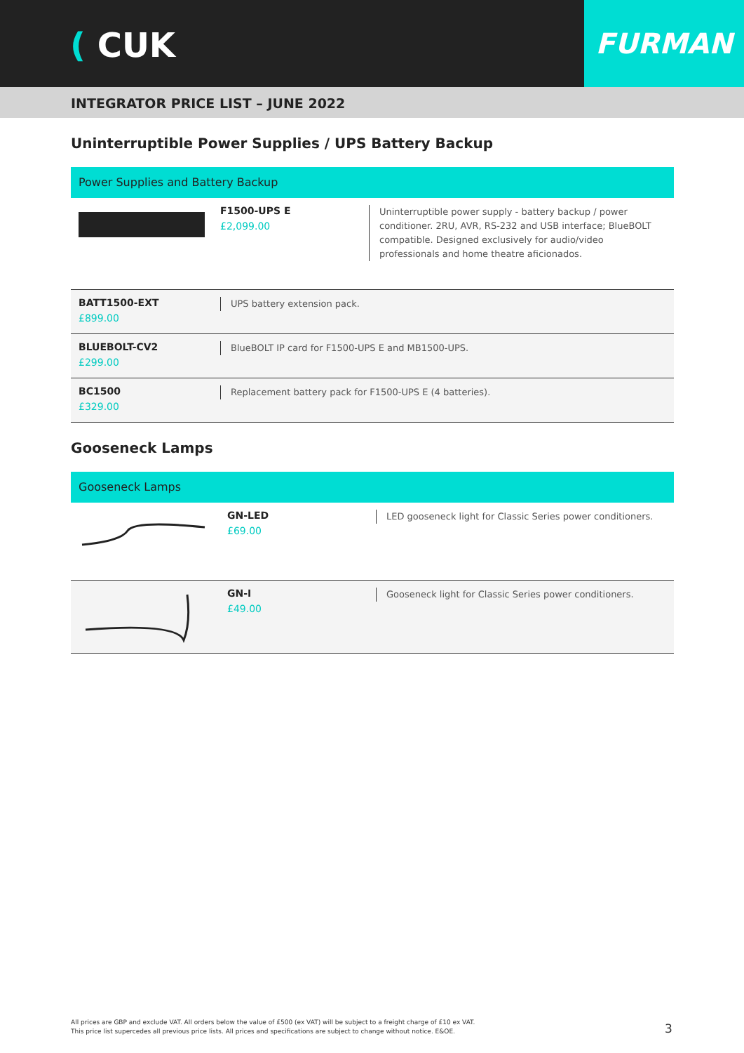( CUK
FURMAN
INTEGRATOR PRICE LIST – JUNE 2022
Uninterruptible Power Supplies / UPS Battery Backup
Power Supplies and Battery Backup
| | F1500-UPS E £2,099.00 | Uninterruptible power supply - battery backup / power conditioner. 2RU, AVR, RS-232 and USB interface; BlueBOLT compatible. Designed exclusively for audio/video professionals and home theatre aficionados. |
| BATT1500-EXT £899.00 | UPS battery extension pack. |
| BLUEBOLT-CV2 £299.00 | BlueBOLT IP card for F1500-UPS E and MB1500-UPS. |
| BC1500 £329.00 | Replacement battery pack for F1500-UPS E (4 batteries). |
Gooseneck Lamps
Gooseneck Lamps
| | GN-LED £69.00 | LED gooseneck light for Classic Series power conditioners. |
| | GN-I £49.00 | Gooseneck light for Classic Series power conditioners. |
All prices are GBP and exclude VAT. All orders below the value of £500 (ex VAT) will be subject to a freight charge of £10 ex VAT.
This price list supercedes all previous price lists. All prices and specifications are subject to change without notice. E&OE.
3